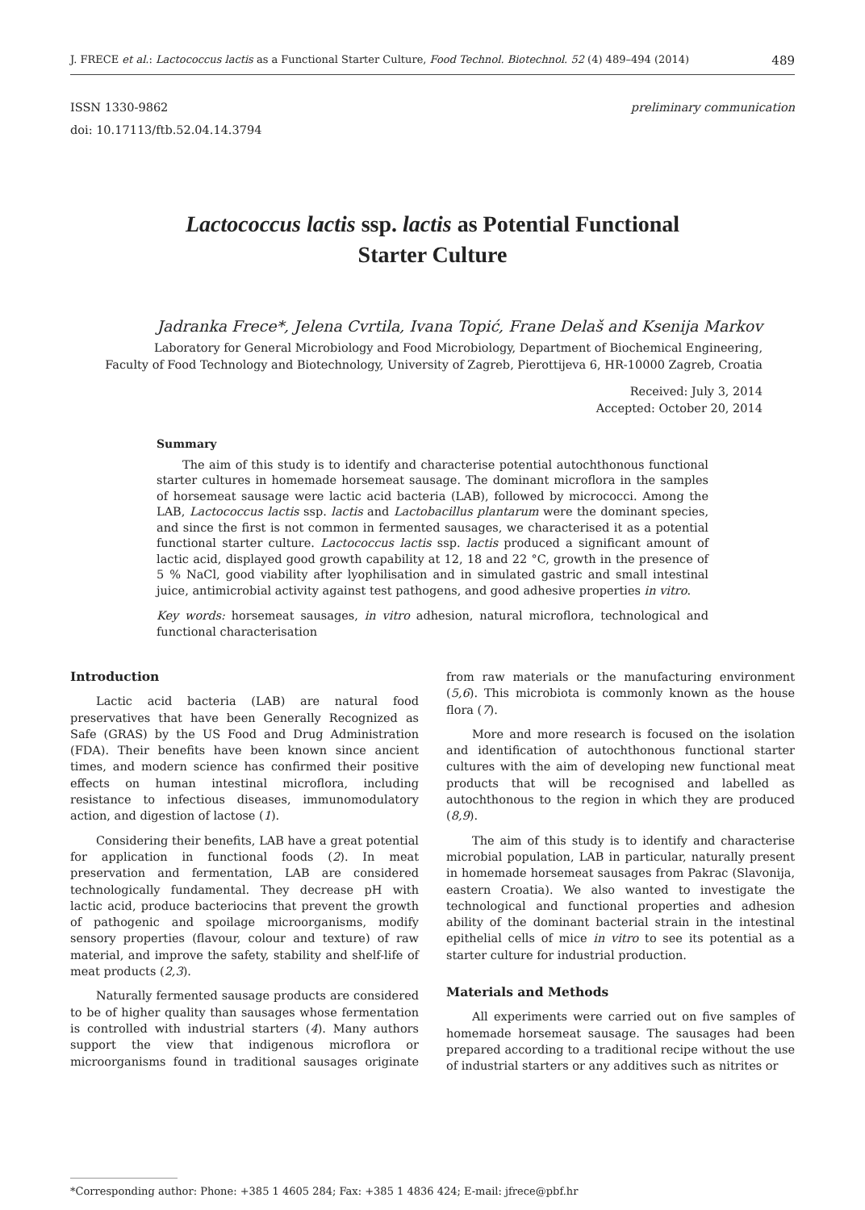J. FRECE et al.: Lactococcus lactis as a Functional Starter Culture, Food Technol. Biotechnol. 52 (4) 489–494 (2014) 489
ISSN 1330-9862
doi: 10.17113/ftb.52.04.14.3794
preliminary communication
Lactococcus lactis ssp. lactis as Potential Functional
Starter Culture
Jadranka Frece*, Jelena Cvrtila, Ivana Topić, Frane Delaš and Ksenija Markov
Laboratory for General Microbiology and Food Microbiology, Department of Biochemical Engineering,
Faculty of Food Technology and Biotechnology, University of Zagreb, Pierottijeva 6, HR-10000 Zagreb, Croatia
Received: July 3, 2014
Accepted: October 20, 2014
Summary
The aim of this study is to identify and characterise potential autochthonous functional starter cultures in homemade horsemeat sausage. The dominant microflora in the samples of horsemeat sausage were lactic acid bacteria (LAB), followed by micrococci. Among the LAB, Lactococcus lactis ssp. lactis and Lactobacillus plantarum were the dominant species, and since the first is not common in fermented sausages, we characterised it as a potential functional starter culture. Lactococcus lactis ssp. lactis produced a significant amount of lactic acid, displayed good growth capability at 12, 18 and 22 °C, growth in the presence of 5 % NaCl, good viability after lyophilisation and in simulated gastric and small intestinal juice, antimicrobial activity against test pathogens, and good adhesive properties in vitro.
Key words: horsemeat sausages, in vitro adhesion, natural microflora, technological and functional characterisation
Introduction
Lactic acid bacteria (LAB) are natural food preservatives that have been Generally Recognized as Safe (GRAS) by the US Food and Drug Administration (FDA). Their benefits have been known since ancient times, and modern science has confirmed their positive effects on human intestinal microflora, including resistance to infectious diseases, immunomodulatory action, and digestion of lactose (1).
Considering their benefits, LAB have a great potential for application in functional foods (2). In meat preservation and fermentation, LAB are considered technologically fundamental. They decrease pH with lactic acid, produce bacteriocins that prevent the growth of pathogenic and spoilage microorganisms, modify sensory properties (flavour, colour and texture) of raw material, and improve the safety, stability and shelf-life of meat products (2,3).
Naturally fermented sausage products are considered to be of higher quality than sausages whose fermentation is controlled with industrial starters (4). Many authors support the view that indigenous microflora or microorganisms found in traditional sausages originate from raw materials or the manufacturing environment (5,6). This microbiota is commonly known as the house flora (7).
More and more research is focused on the isolation and identification of autochthonous functional starter cultures with the aim of developing new functional meat products that will be recognised and labelled as autochthonous to the region in which they are produced (8,9).
The aim of this study is to identify and characterise microbial population, LAB in particular, naturally present in homemade horsemeat sausages from Pakrac (Slavonija, eastern Croatia). We also wanted to investigate the technological and functional properties and adhesion ability of the dominant bacterial strain in the intestinal epithelial cells of mice in vitro to see its potential as a starter culture for industrial production.
Materials and Methods
All experiments were carried out on five samples of homemade horsemeat sausage. The sausages had been prepared according to a traditional recipe without the use of industrial starters or any additives such as nitrites or
*Corresponding author: Phone: +385 1 4605 284; Fax: +385 1 4836 424; E-mail: jfrece@pbf.hr